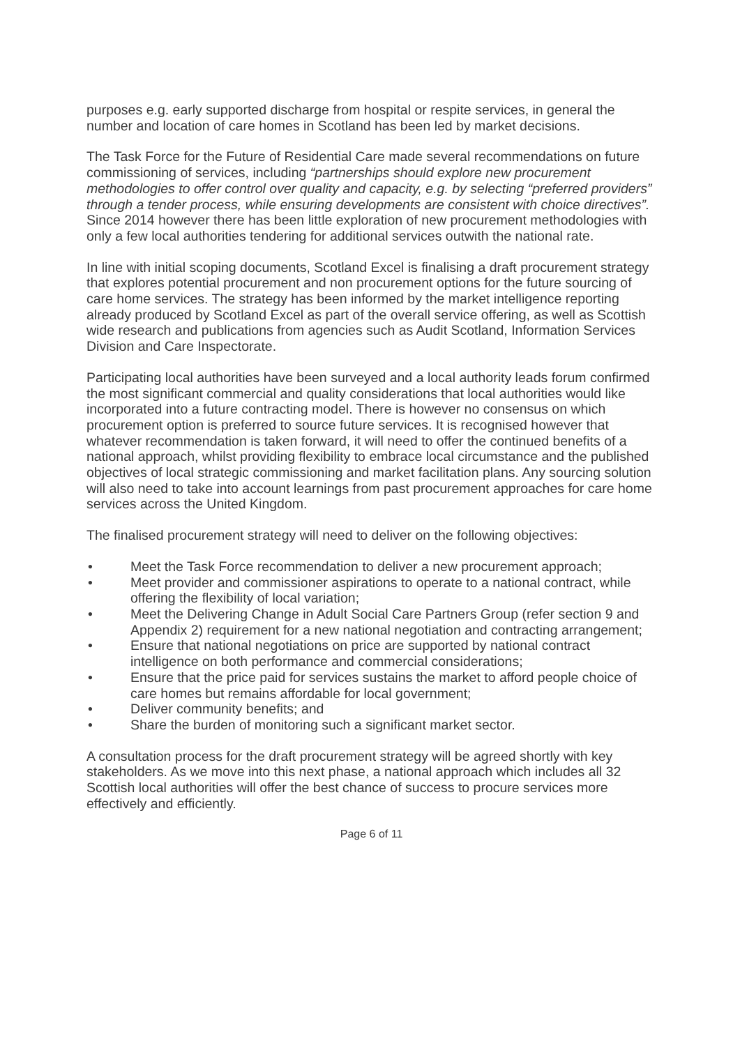purposes e.g. early supported discharge from hospital or respite services, in general the number and location of care homes in Scotland has been led by market decisions.
The Task Force for the Future of Residential Care made several recommendations on future commissioning of services, including “partnerships should explore new procurement methodologies to offer control over quality and capacity, e.g. by selecting “preferred providers” through a tender process, while ensuring developments are consistent with choice directives”. Since 2014 however there has been little exploration of new procurement methodologies with only a few local authorities tendering for additional services outwith the national rate.
In line with initial scoping documents, Scotland Excel is finalising a draft procurement strategy that explores potential procurement and non procurement options for the future sourcing of care home services. The strategy has been informed by the market intelligence reporting already produced by Scotland Excel as part of the overall service offering, as well as Scottish wide research and publications from agencies such as Audit Scotland, Information Services Division and Care Inspectorate.
Participating local authorities have been surveyed and a local authority leads forum confirmed the most significant commercial and quality considerations that local authorities would like incorporated into a future contracting model. There is however no consensus on which procurement option is preferred to source future services. It is recognised however that whatever recommendation is taken forward, it will need to offer the continued benefits of a national approach, whilst providing flexibility to embrace local circumstance and the published objectives of local strategic commissioning and market facilitation plans. Any sourcing solution will also need to take into account learnings from past procurement approaches for care home services across the United Kingdom.
The finalised procurement strategy will need to deliver on the following objectives:
• Meet the Task Force recommendation to deliver a new procurement approach;
• Meet provider and commissioner aspirations to operate to a national contract, while offering the flexibility of local variation;
• Meet the Delivering Change in Adult Social Care Partners Group (refer section 9 and Appendix 2) requirement for a new national negotiation and contracting arrangement;
• Ensure that national negotiations on price are supported by national contract intelligence on both performance and commercial considerations;
• Ensure that the price paid for services sustains the market to afford people choice of care homes but remains affordable for local government;
• Deliver community benefits; and
• Share the burden of monitoring such a significant market sector.
A consultation process for the draft procurement strategy will be agreed shortly with key stakeholders. As we move into this next phase, a national approach which includes all 32 Scottish local authorities will offer the best chance of success to procure services more effectively and efficiently.
Page 6 of 11